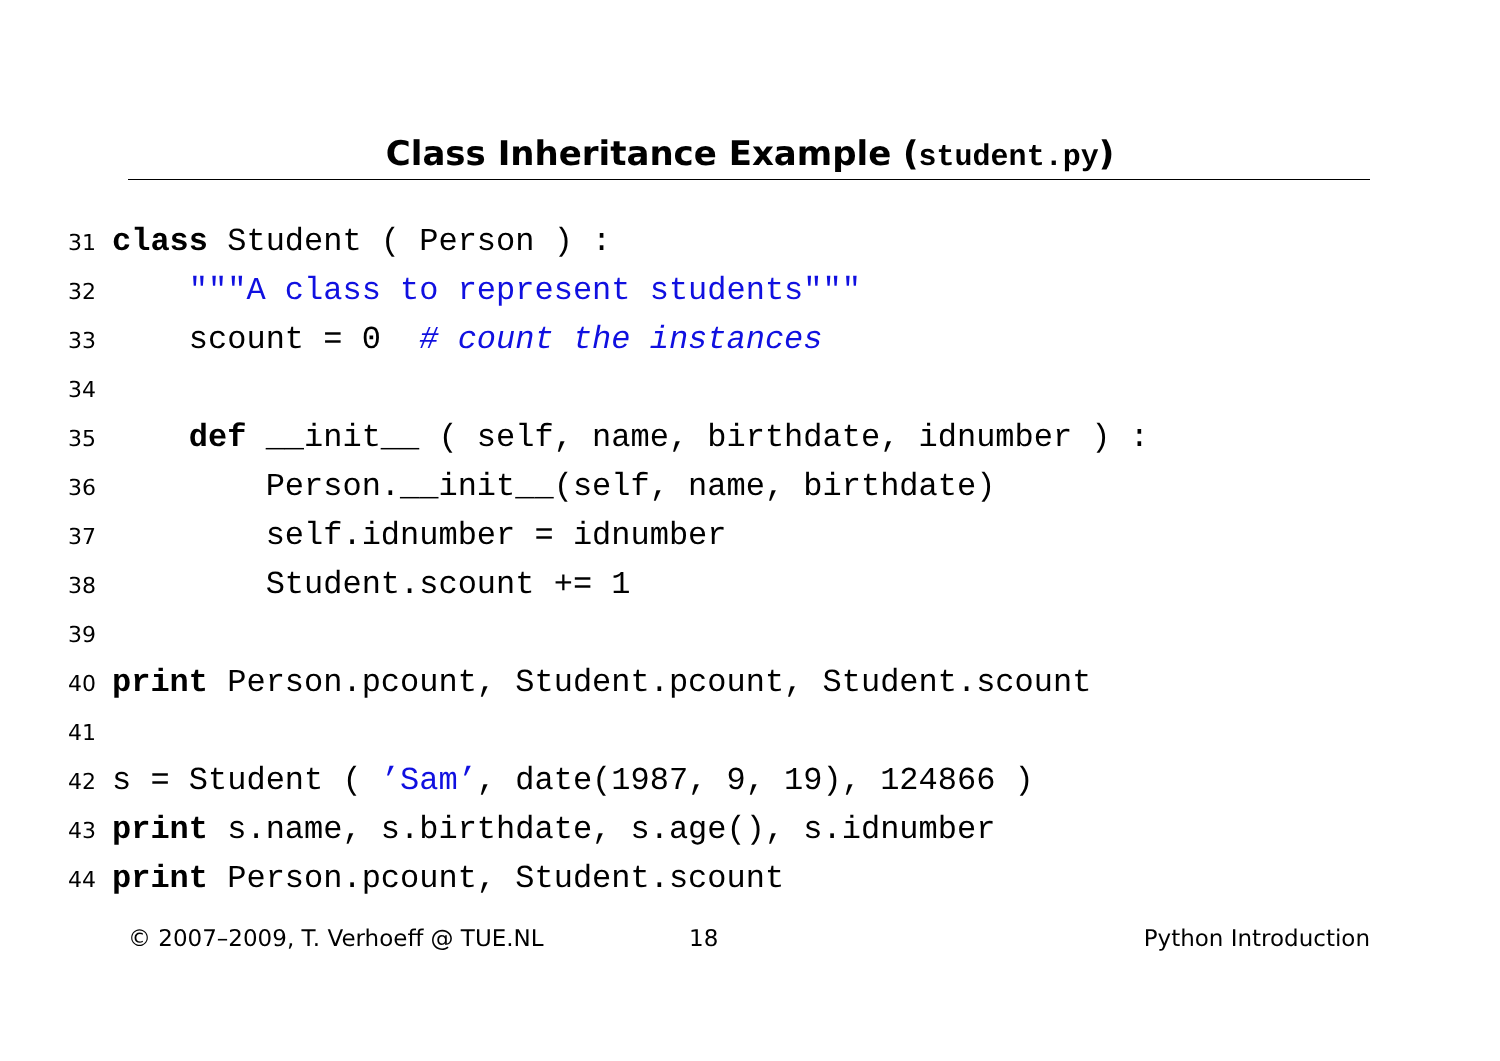Class Inheritance Example (student.py)
31 class Student ( Person ) :
32 """A class to represent students"""
33 scount = 0 # count the instances
34
35 def __init__ ( self, name, birthdate, idnumber ) :
36 Person.__init__(self, name, birthdate)
37 self.idnumber = idnumber
38 Student.scount += 1
39
40 print Person.pcount, Student.pcount, Student.scount
41
42 s = Student ( ’Sam’, date(1987, 9, 19), 124866 )
43 print s.name, s.birthdate, s.age(), s.idnumber
44 print Person.pcount, Student.scount
© 2007–2009, T. Verhoeff @ TUE.NL 18 Python Introduction